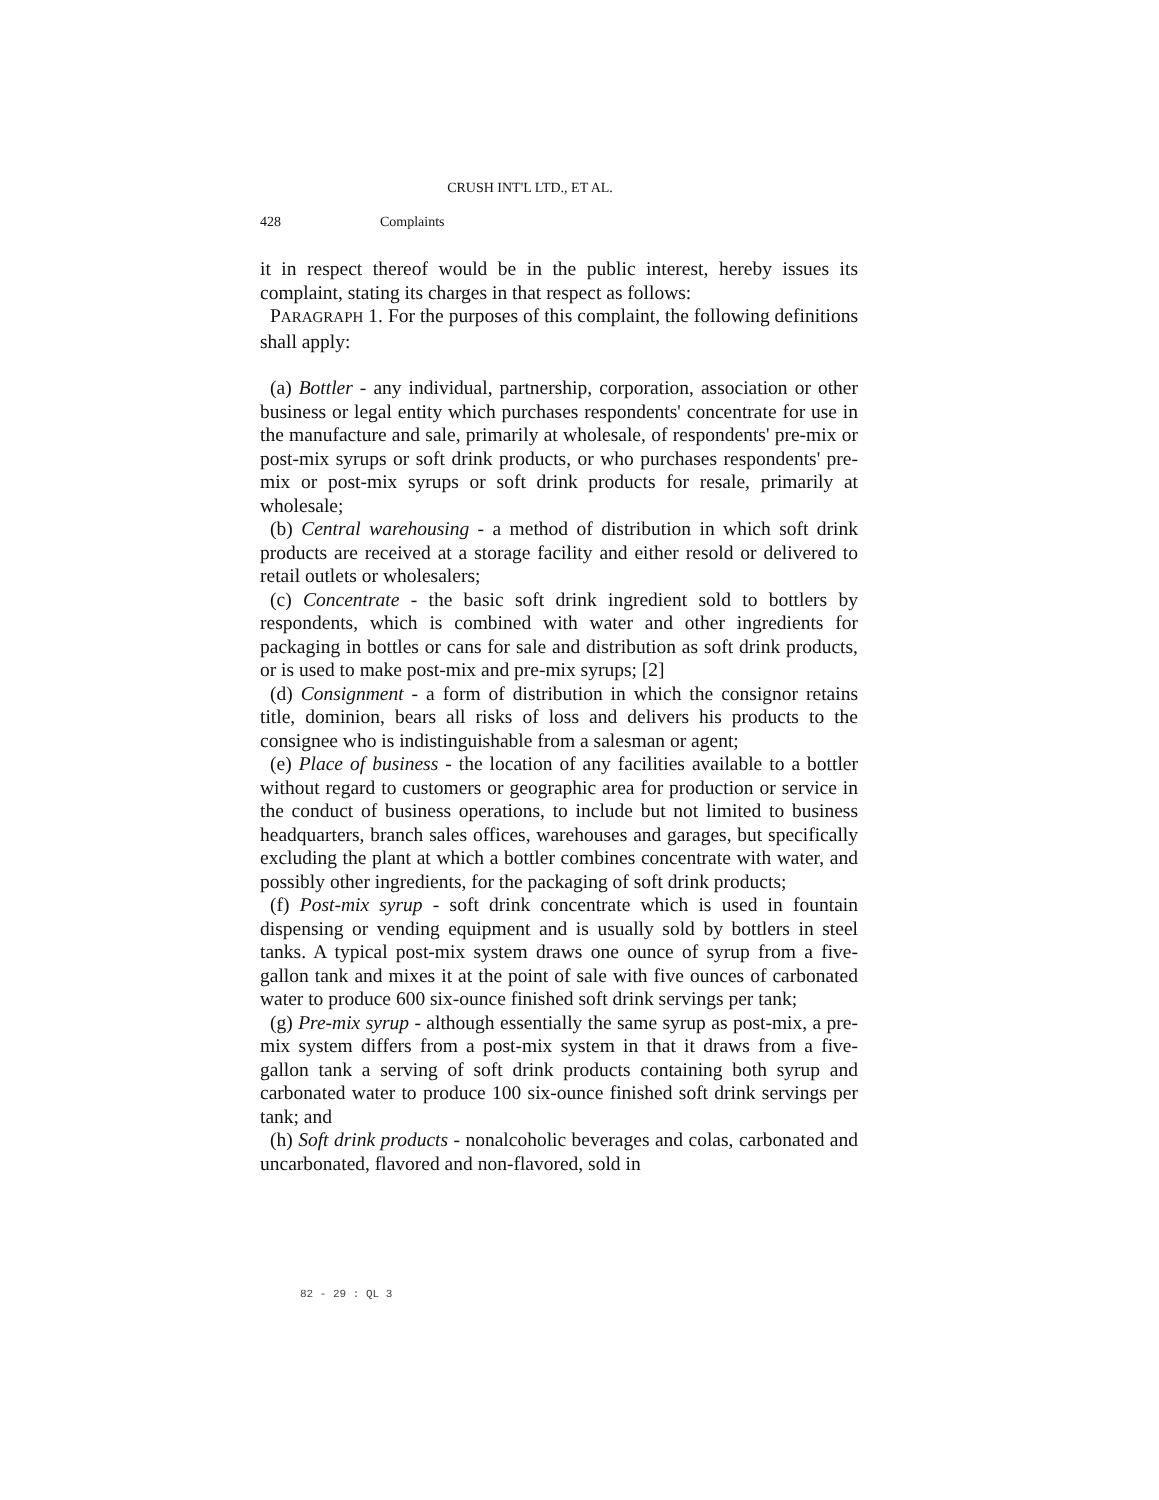CRUSH INT'L LTD., ET AL.
428 Complaints
it in respect thereof would be in the public interest, hereby issues its complaint, stating its charges in that respect as follows:
PARAGRAPH 1. For the purposes of this complaint, the following definitions shall apply:
(a) Bottler - any individual, partnership, corporation, association or other business or legal entity which purchases respondents' concentrate for use in the manufacture and sale, primarily at wholesale, of respondents' pre-mix or post-mix syrups or soft drink products, or who purchases respondents' pre-mix or post-mix syrups or soft drink products for resale, primarily at wholesale;
(b) Central warehousing - a method of distribution in which soft drink products are received at a storage facility and either resold or delivered to retail outlets or wholesalers;
(c) Concentrate - the basic soft drink ingredient sold to bottlers by respondents, which is combined with water and other ingredients for packaging in bottles or cans for sale and distribution as soft drink products, or is used to make post-mix and pre-mix syrups; [2]
(d) Consignment - a form of distribution in which the consignor retains title, dominion, bears all risks of loss and delivers his products to the consignee who is indistinguishable from a salesman or agent;
(e) Place of business - the location of any facilities available to a bottler without regard to customers or geographic area for production or service in the conduct of business operations, to include but not limited to business headquarters, branch sales offices, warehouses and garages, but specifically excluding the plant at which a bottler combines concentrate with water, and possibly other ingredients, for the packaging of soft drink products;
(f) Post-mix syrup - soft drink concentrate which is used in fountain dispensing or vending equipment and is usually sold by bottlers in steel tanks. A typical post-mix system draws one ounce of syrup from a five-gallon tank and mixes it at the point of sale with five ounces of carbonated water to produce 600 six-ounce finished soft drink servings per tank;
(g) Pre-mix syrup - although essentially the same syrup as post-mix, a pre-mix system differs from a post-mix system in that it draws from a five-gallon tank a serving of soft drink products containing both syrup and carbonated water to produce 100 six-ounce finished soft drink servings per tank; and
(h) Soft drink products - nonalcoholic beverages and colas, carbonated and uncarbonated, flavored and non-flavored, sold in
82 - 29 : QL 3